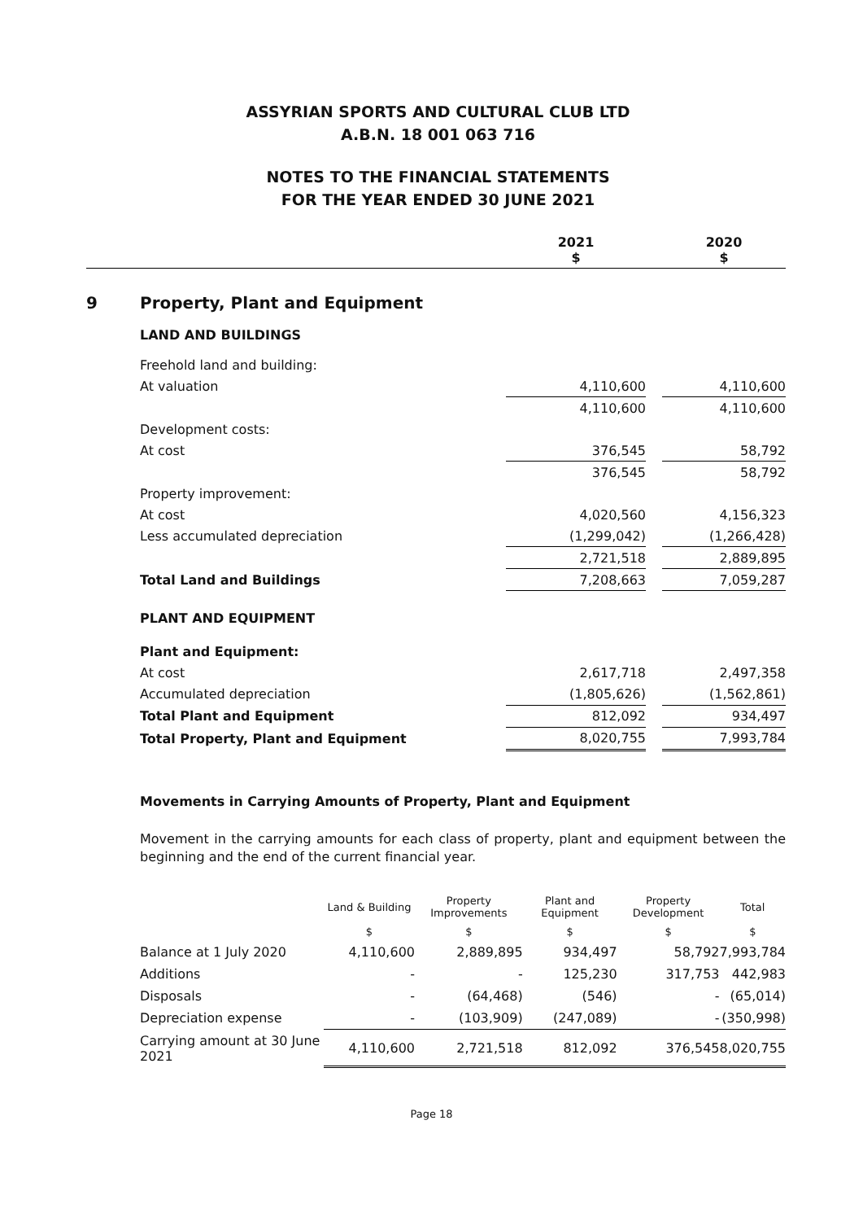ASSYRIAN SPORTS AND CULTURAL CLUB LTD
A.B.N. 18 001 063 716
NOTES TO THE FINANCIAL STATEMENTS
FOR THE YEAR ENDED 30 JUNE 2021
| | | 2021 $ | | 2020 $ |
| 9 | Property, Plant and Equipment | | | |
| | LAND AND BUILDINGS | | | |
| | Freehold land and building: | | | |
| | At valuation | 4,110,600 | | 4,110,600 |
| | | 4,110,600 | | 4,110,600 |
| | Development costs: | | | |
| | At cost | 376,545 | | 58,792 |
| | | 376,545 | | 58,792 |
| | Property improvement: | | | |
| | At cost | 4,020,560 | | 4,156,323 |
| | Less accumulated depreciation | (1,299,042) | | (1,266,428) |
| | | 2,721,518 | | 2,889,895 |
| | Total Land and Buildings | 7,208,663 | | 7,059,287 |
| | PLANT AND EQUIPMENT | | | |
| | Plant and Equipment: | | | |
| | At cost | 2,617,718 | | 2,497,358 |
| | Accumulated depreciation | (1,805,626) | | (1,562,861) |
| | Total Plant and Equipment | 812,092 | | 934,497 |
| | Total Property, Plant and Equipment | 8,020,755 | | 7,993,784 |
Movements in Carrying Amounts of Property, Plant and Equipment
Movement in the carrying amounts for each class of property, plant and equipment between the beginning and the end of the current financial year.
| | Land & Building | Property Improvements | Plant and Equipment | Property Development | Total |
| | $ | $ | $ | $ | $ |
| Balance at 1 July 2020 | 4,110,600 | 2,889,895 | 934,497 | 58,792 | 7,993,784 |
| Additions | - | - | 125,230 | 317,753 | 442,983 |
| Disposals | - | (64,468) | (546) | - | (65,014) |
| Depreciation expense | - | (103,909) | (247,089) | - | (350,998) |
| Carrying amount at 30 June 2021 | 4,110,600 | 2,721,518 | 812,092 | 376,545 | 8,020,755 |
Page 18